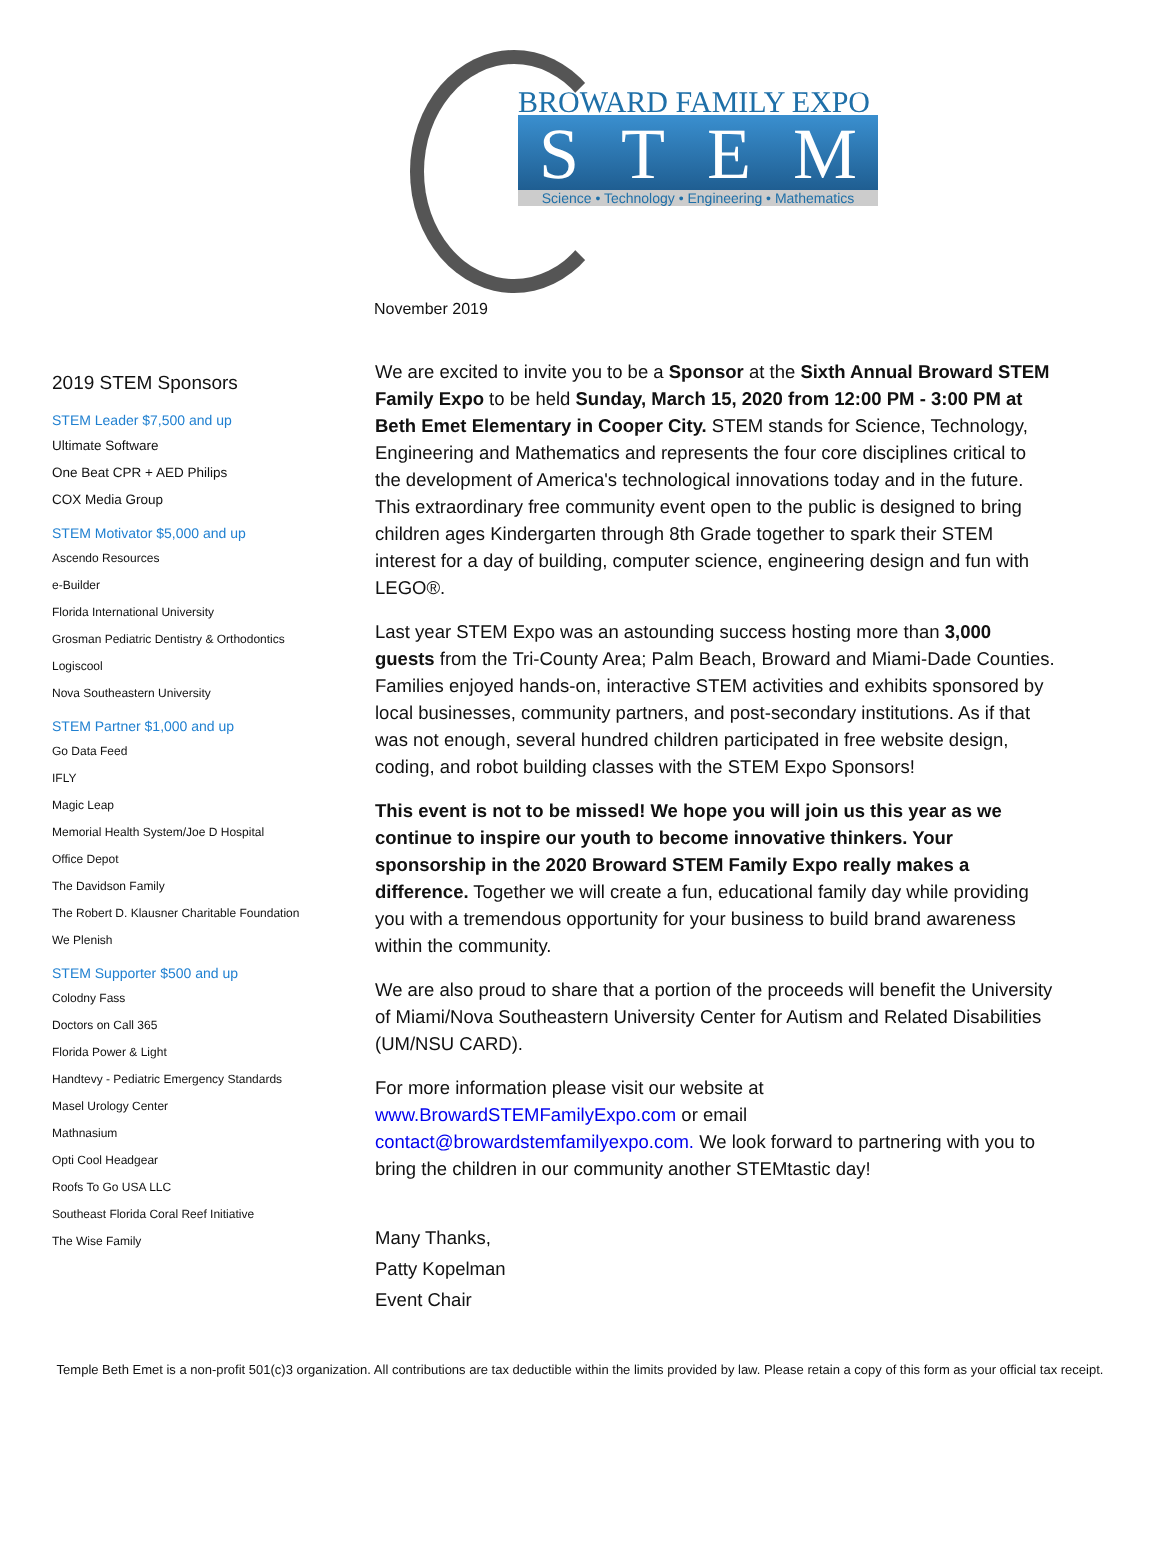BROWARD FAMILY EXPO
STEM
Science • Technology • Engineering • Mathematics
November 2019
2019 STEM Sponsors
STEM Leader $7,500 and up
Ultimate Software
One Beat CPR + AED Philips
COX Media Group
STEM Motivator $5,000 and up
Ascendo Resources
e-Builder
Florida International University
Grosman Pediatric Dentistry & Orthodontics
Logiscool
Nova Southeastern University
STEM Partner $1,000 and up
Go Data Feed
IFLY
Magic Leap
Memorial Health System/Joe D Hospital
Office Depot
The Davidson Family
The Robert D. Klausner Charitable Foundation
We Plenish
STEM Supporter $500 and up
Colodny Fass
Doctors on Call 365
Florida Power & Light
Handtevy - Pediatric Emergency Standards
Masel Urology Center
Mathnasium
Opti Cool Headgear
Roofs To Go USA LLC
Southeast Florida Coral Reef Initiative
The Wise Family
We are excited to invite you to be a Sponsor at the Sixth Annual Broward STEM Family Expo to be held Sunday, March 15, 2020 from 12:00 PM - 3:00 PM at Beth Emet Elementary in Cooper City. STEM stands for Science, Technology, Engineering and Mathematics and represents the four core disciplines critical to the development of America's technological innovations today and in the future. This extraordinary free community event open to the public is designed to bring children ages Kindergarten through 8th Grade together to spark their STEM interest for a day of building, computer science, engineering design and fun with LEGO®.
Last year STEM Expo was an astounding success hosting more than 3,000 guests from the Tri-County Area; Palm Beach, Broward and Miami-Dade Counties. Families enjoyed hands-on, interactive STEM activities and exhibits sponsored by local businesses, community partners, and post-secondary institutions. As if that was not enough, several hundred children participated in free website design, coding, and robot building classes with the STEM Expo Sponsors!
This event is not to be missed! We hope you will join us this year as we continue to inspire our youth to become innovative thinkers. Your sponsorship in the 2020 Broward STEM Family Expo really makes a difference. Together we will create a fun, educational family day while providing you with a tremendous opportunity for your business to build brand awareness within the community.
We are also proud to share that a portion of the proceeds will benefit the University of Miami/Nova Southeastern University Center for Autism and Related Disabilities (UM/NSU CARD).
For more information please visit our website at www.BrowardSTEMFamilyExpo.com or email contact@browardstemfamilyexpo.com. We look forward to partnering with you to bring the children in our community another STEMtastic day!
Many Thanks,
Patty Kopelman
Event Chair
Temple Beth Emet is a non-profit 501(c)3 organization. All contributions are tax deductible within the limits provided by law. Please retain a copy of this form as your official tax receipt.